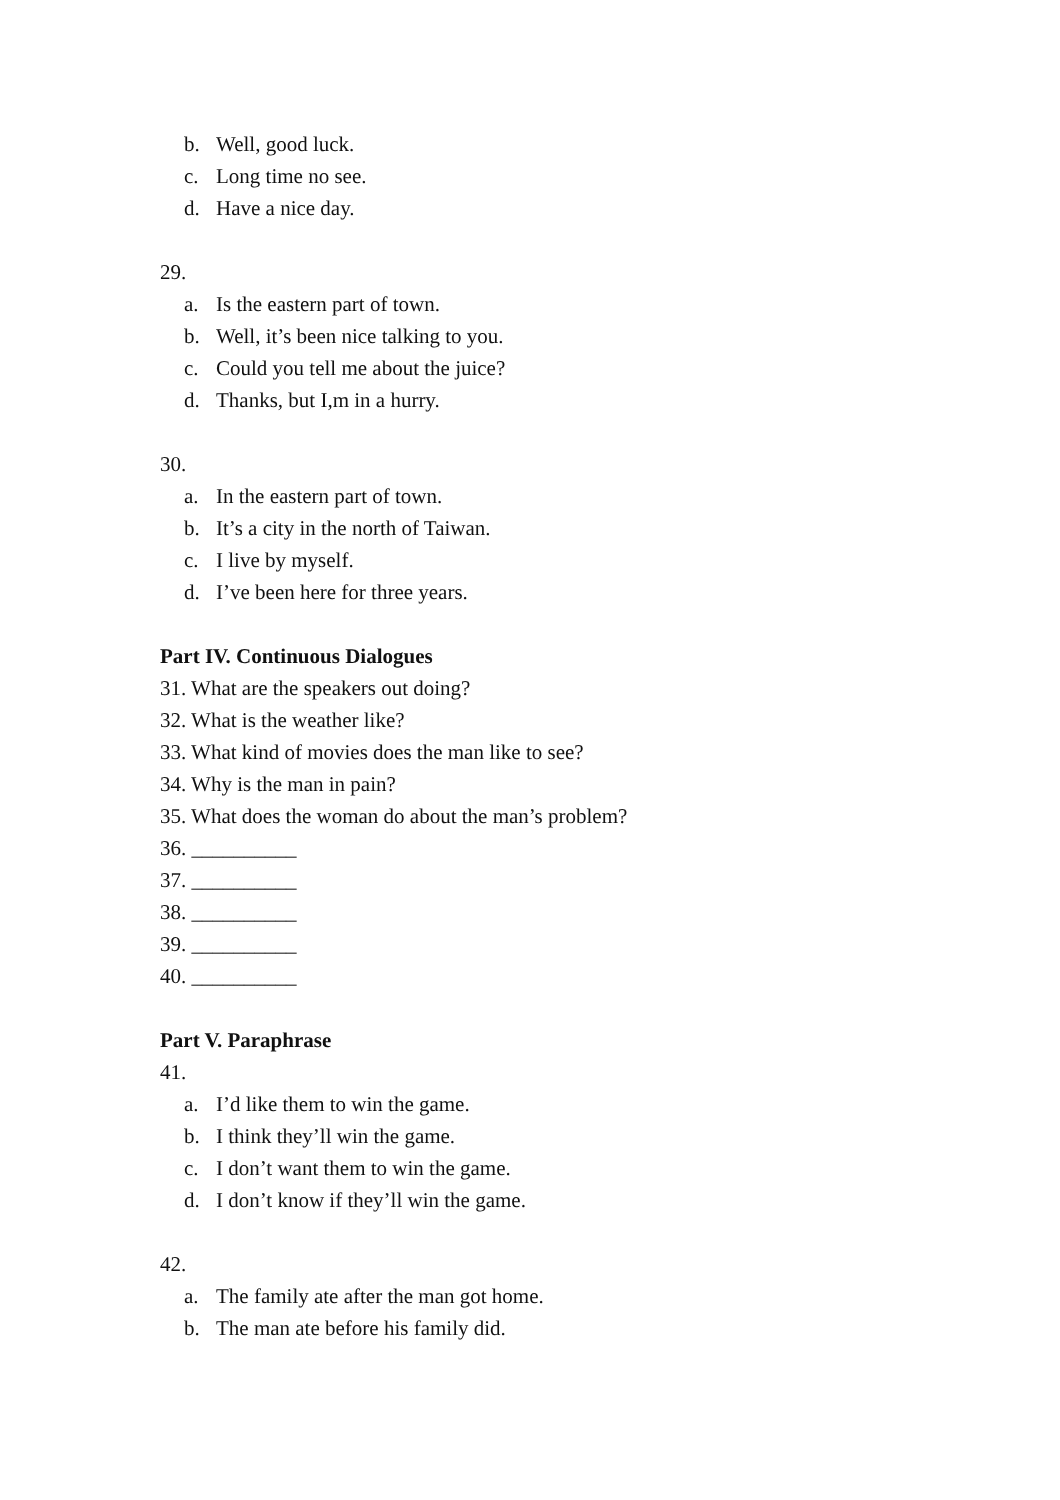b. Well, good luck.
c. Long time no see.
d. Have a nice day.
29.
a. Is the eastern part of town.
b. Well, it’s been nice talking to you.
c. Could you tell me about the juice?
d. Thanks, but I,m in a hurry.
30.
a. In the eastern part of town.
b. It’s a city in the north of Taiwan.
c. I live by myself.
d. I’ve been here for three years.
Part IV. Continuous Dialogues
31. What are the speakers out doing?
32. What is the weather like?
33. What kind of movies does the man like to see?
34. Why is the man in pain?
35. What does the woman do about the man’s problem?
36. __________
37. __________
38. __________
39. __________
40. __________
Part V. Paraphrase
41.
a. I’d like them to win the game.
b. I think they’ll win the game.
c. I don’t want them to win the game.
d. I don’t know if they’ll win the game.
42.
a. The family ate after the man got home.
b. The man ate before his family did.